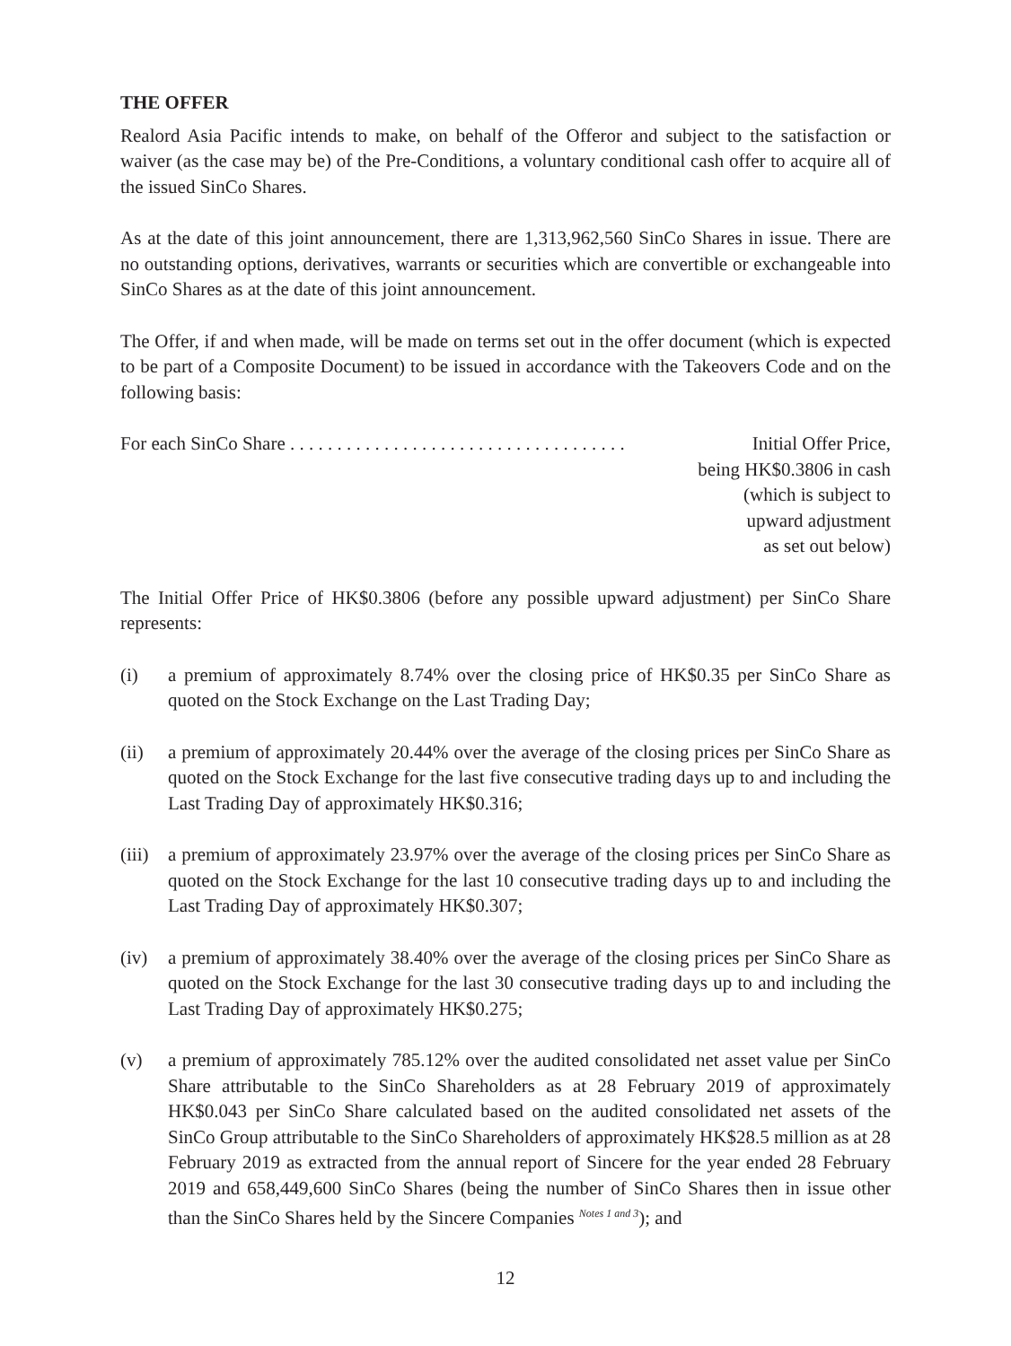THE OFFER
Realord Asia Pacific intends to make, on behalf of the Offeror and subject to the satisfaction or waiver (as the case may be) of the Pre-Conditions, a voluntary conditional cash offer to acquire all of the issued SinCo Shares.
As at the date of this joint announcement, there are 1,313,962,560 SinCo Shares in issue. There are no outstanding options, derivatives, warrants or securities which are convertible or exchangeable into SinCo Shares as at the date of this joint announcement.
The Offer, if and when made, will be made on terms set out in the offer document (which is expected to be part of a Composite Document) to be issued in accordance with the Takeovers Code and on the following basis:
For each SinCo Share . . . . . . . . . . . . . . . . . . . . . . . . . . . . . . . . . . . . Initial Offer Price,
being HK$0.3806 in cash
(which is subject to
upward adjustment
as set out below)
The Initial Offer Price of HK$0.3806 (before any possible upward adjustment) per SinCo Share represents:
(i) a premium of approximately 8.74% over the closing price of HK$0.35 per SinCo Share as quoted on the Stock Exchange on the Last Trading Day;
(ii) a premium of approximately 20.44% over the average of the closing prices per SinCo Share as quoted on the Stock Exchange for the last five consecutive trading days up to and including the Last Trading Day of approximately HK$0.316;
(iii) a premium of approximately 23.97% over the average of the closing prices per SinCo Share as quoted on the Stock Exchange for the last 10 consecutive trading days up to and including the Last Trading Day of approximately HK$0.307;
(iv) a premium of approximately 38.40% over the average of the closing prices per SinCo Share as quoted on the Stock Exchange for the last 30 consecutive trading days up to and including the Last Trading Day of approximately HK$0.275;
(v) a premium of approximately 785.12% over the audited consolidated net asset value per SinCo Share attributable to the SinCo Shareholders as at 28 February 2019 of approximately HK$0.043 per SinCo Share calculated based on the audited consolidated net assets of the SinCo Group attributable to the SinCo Shareholders of approximately HK$28.5 million as at 28 February 2019 as extracted from the annual report of Sincere for the year ended 28 February 2019 and 658,449,600 SinCo Shares (being the number of SinCo Shares then in issue other than the SinCo Shares held by the Sincere Companies <sup>Notes 1 and 3</sup>); and
12